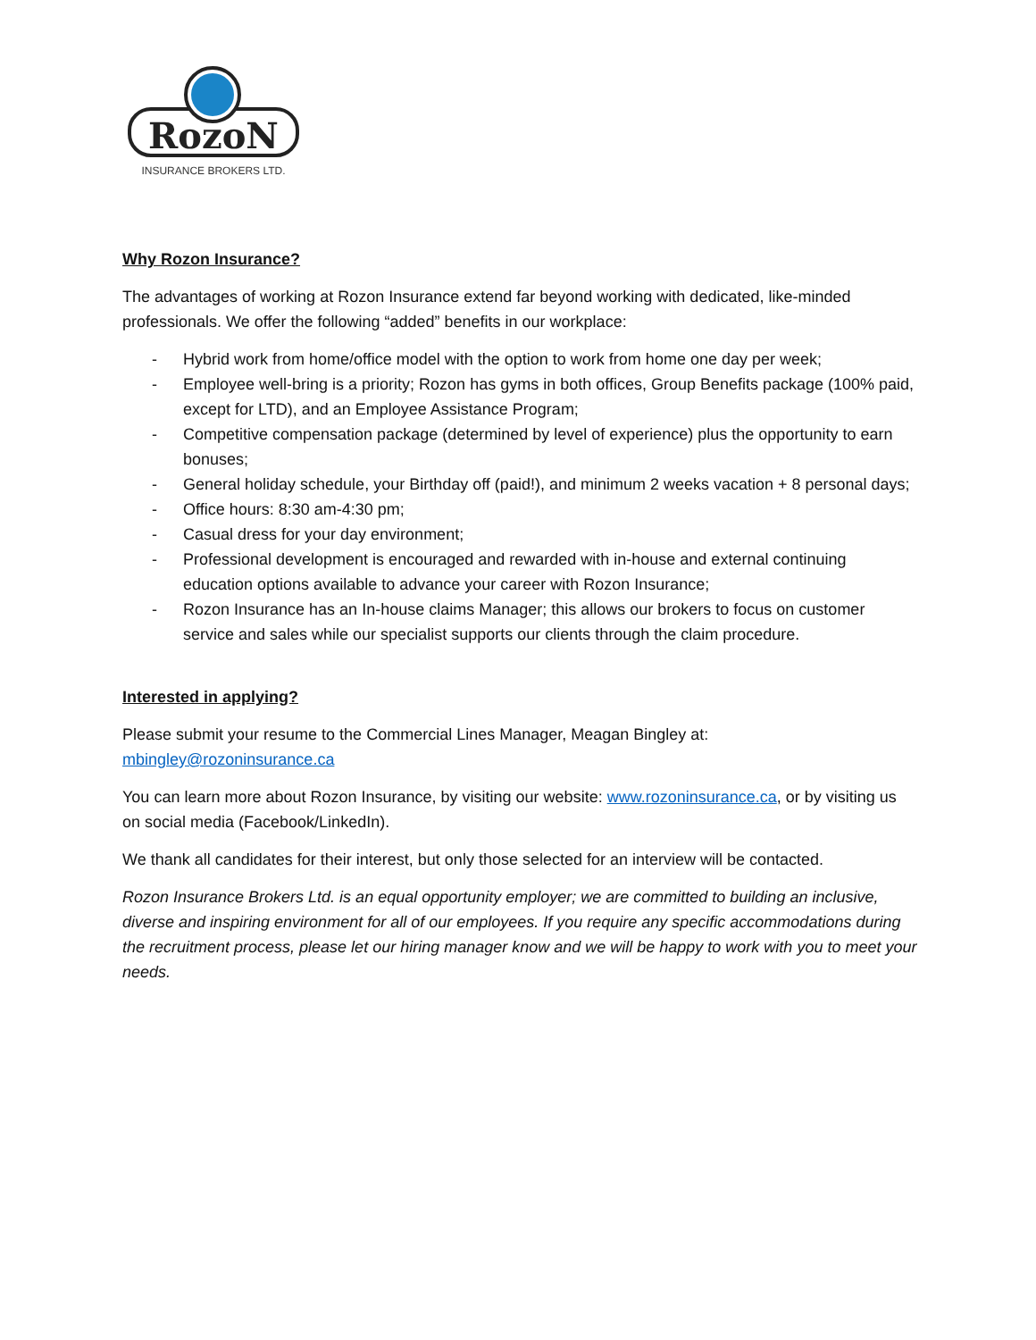RozoN
INSURANCE BROKERS LTD.
Why Rozon Insurance?
The advantages of working at Rozon Insurance extend far beyond working with dedicated, like-minded professionals. We offer the following “added” benefits in our workplace:
- Hybrid work from home/office model with the option to work from home one day per week;
- Employee well-bring is a priority; Rozon has gyms in both offices, Group Benefits package (100% paid, except for LTD), and an Employee Assistance Program;
- Competitive compensation package (determined by level of experience) plus the opportunity to earn bonuses;
- General holiday schedule, your Birthday off (paid!), and minimum 2 weeks vacation + 8 personal days;
- Office hours: 8:30 am-4:30 pm;
- Casual dress for your day environment;
- Professional development is encouraged and rewarded with in-house and external continuing education options available to advance your career with Rozon Insurance;
- Rozon Insurance has an In-house claims Manager; this allows our brokers to focus on customer service and sales while our specialist supports our clients through the claim procedure.
Interested in applying?
Please submit your resume to the Commercial Lines Manager, Meagan Bingley at:
mbingley@rozoninsurance.ca
You can learn more about Rozon Insurance, by visiting our website: www.rozoninsurance.ca, or by visiting us on social media (Facebook/LinkedIn).
We thank all candidates for their interest, but only those selected for an interview will be contacted.
Rozon Insurance Brokers Ltd. is an equal opportunity employer; we are committed to building an inclusive, diverse and inspiring environment for all of our employees. If you require any specific accommodations during the recruitment process, please let our hiring manager know and we will be happy to work with you to meet your needs.